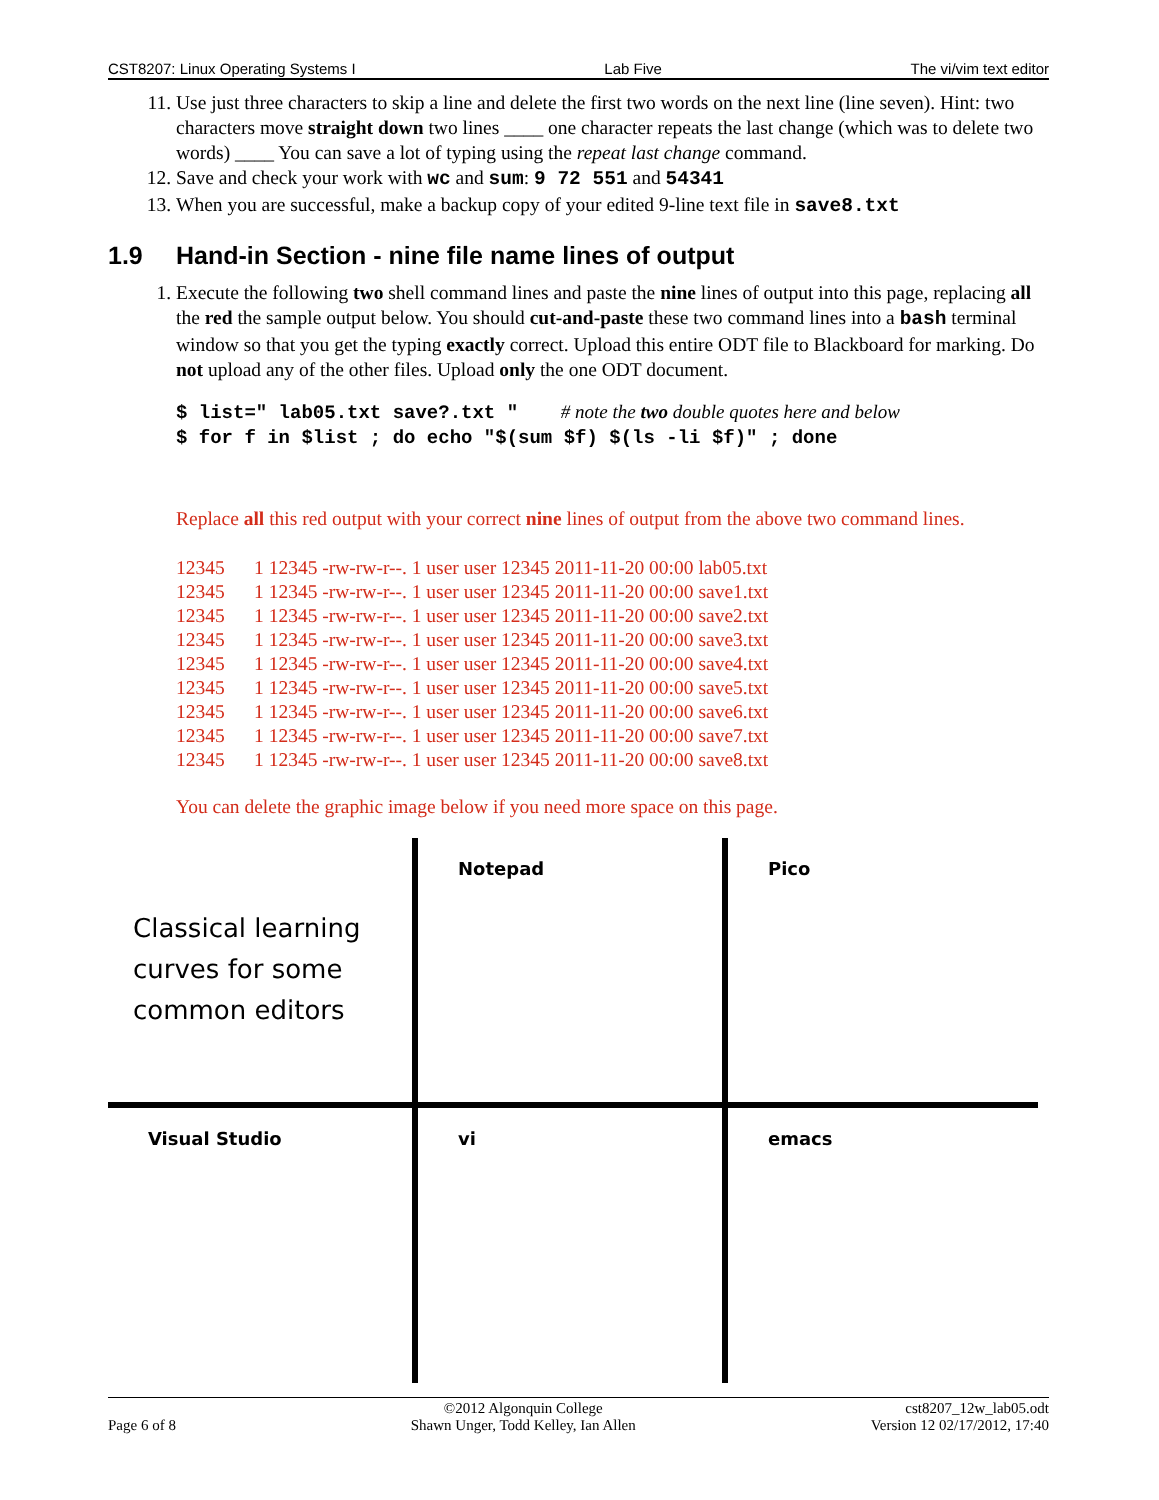CST8207: Linux Operating Systems I Lab Five The vi/vim text editor
11. Use just three characters to skip a line and delete the first two words on the next line (line seven). Hint: two characters move straight down two lines ____ one character repeats the last change (which was to delete two words) ____ You can save a lot of typing using the repeat last change command.
12. Save and check your work with wc and sum: 9 72 551 and 54341
13. When you are successful, make a backup copy of your edited 9-line text file in save8.txt
1.9 Hand-in Section - nine file name lines of output
1. Execute the following two shell command lines and paste the nine lines of output into this page, replacing all the red the sample output below. You should cut-and-paste these two command lines into a bash terminal window so that you get the typing exactly correct. Upload this entire ODT file to Blackboard for marking. Do not upload any of the other files. Upload only the one ODT document.
$ list=" lab05.txt save?.txt " # note the two double quotes here and below
$ for f in $list ; do echo "$(sum $f) $(ls -li $f)" ; done
Replace all this red output with your correct nine lines of output from the above two command lines.
12345 1 12345 -rw-rw-r--. 1 user user 12345 2011-11-20 00:00 lab05.txt
12345 1 12345 -rw-rw-r--. 1 user user 12345 2011-11-20 00:00 save1.txt
12345 1 12345 -rw-rw-r--. 1 user user 12345 2011-11-20 00:00 save2.txt
12345 1 12345 -rw-rw-r--. 1 user user 12345 2011-11-20 00:00 save3.txt
12345 1 12345 -rw-rw-r--. 1 user user 12345 2011-11-20 00:00 save4.txt
12345 1 12345 -rw-rw-r--. 1 user user 12345 2011-11-20 00:00 save5.txt
12345 1 12345 -rw-rw-r--. 1 user user 12345 2011-11-20 00:00 save6.txt
12345 1 12345 -rw-rw-r--. 1 user user 12345 2011-11-20 00:00 save7.txt
12345 1 12345 -rw-rw-r--. 1 user user 12345 2011-11-20 00:00 save8.txt
You can delete the graphic image below if you need more space on this page.
Classical learning curves for some common editors
Notepad
Pico
Visual Studio
vi
emacs
Page 6 of 8 ©2012 Algonquin College
Shawn Unger, Todd Kelley, Ian Allen cst8207_12w_lab05.odt
Version 12 02/17/2012, 17:40